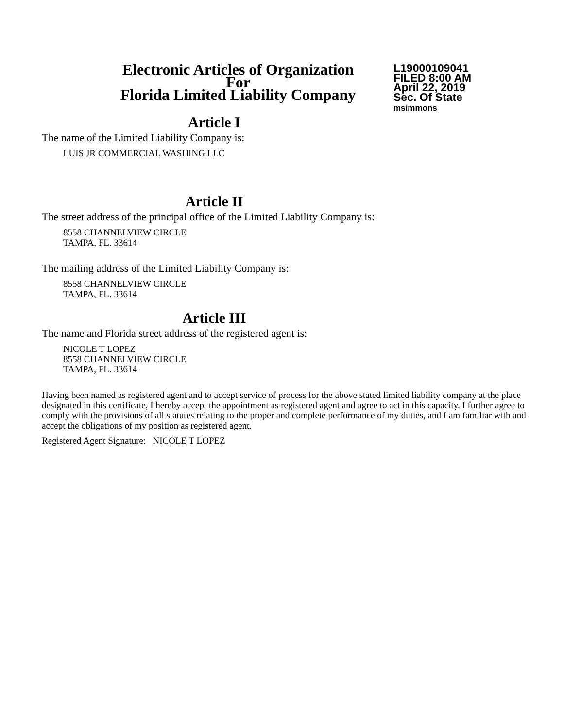Electronic Articles of Organization
For
Florida Limited Liability Company
L19000109041
FILED 8:00 AM
April 22, 2019
Sec. Of State
msimmons
Article I
The name of the Limited Liability Company is:
LUIS JR COMMERCIAL WASHING LLC
Article II
The street address of the principal office of the Limited Liability Company is:
8558 CHANNELVIEW CIRCLE
TAMPA, FL. 33614
The mailing address of the Limited Liability Company is:
8558 CHANNELVIEW CIRCLE
TAMPA, FL. 33614
Article III
The name and Florida street address of the registered agent is:
NICOLE T LOPEZ
8558 CHANNELVIEW CIRCLE
TAMPA, FL. 33614
Having been named as registered agent and to accept service of process for the above stated limited liability company at the place designated in this certificate, I hereby accept the appointment as registered agent and agree to act in this capacity. I further agree to comply with the provisions of all statutes relating to the proper and complete performance of my duties, and I am familiar with and accept the obligations of my position as registered agent.
Registered Agent Signature: NICOLE T LOPEZ